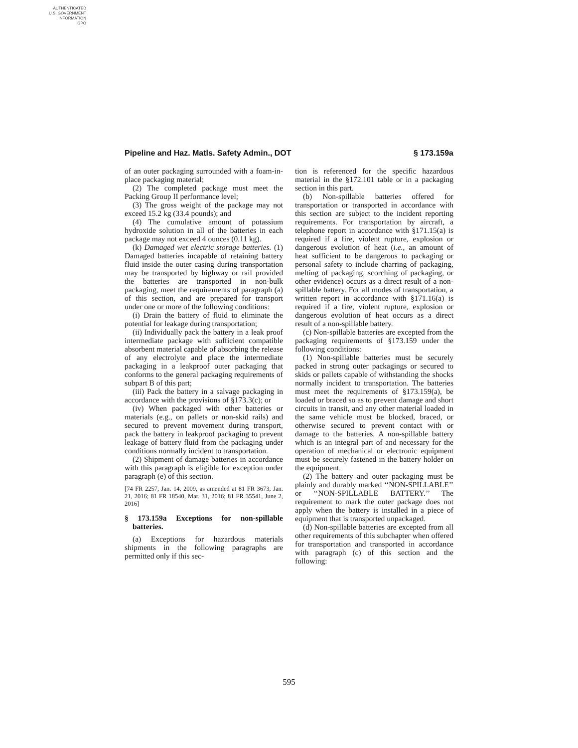AUTHENTICATED
U.S. GOVERNMENT
INFORMATION
GPO
Pipeline and Haz. Matls. Safety Admin., DOT § 173.159a
of an outer packaging surrounded with a foam-in-place packaging material;
(2) The completed package must meet the Packing Group II performance level;
(3) The gross weight of the package may not exceed 15.2 kg (33.4 pounds); and
(4) The cumulative amount of potassium hydroxide solution in all of the batteries in each package may not exceed 4 ounces (0.11 kg).
(k) Damaged wet electric storage batteries. (1) Damaged batteries incapable of retaining battery fluid inside the outer casing during transportation may be transported by highway or rail provided the batteries are transported in non-bulk packaging, meet the requirements of paragraph (a) of this section, and are prepared for transport under one or more of the following conditions:
(i) Drain the battery of fluid to eliminate the potential for leakage during transportation;
(ii) Individually pack the battery in a leak proof intermediate package with sufficient compatible absorbent material capable of absorbing the release of any electrolyte and place the intermediate packaging in a leakproof outer packaging that conforms to the general packaging requirements of subpart B of this part;
(iii) Pack the battery in a salvage packaging in accordance with the provisions of §173.3(c); or
(iv) When packaged with other batteries or materials (e.g., on pallets or non-skid rails) and secured to prevent movement during transport, pack the battery in leakproof packaging to prevent leakage of battery fluid from the packaging under conditions normally incident to transportation.
(2) Shipment of damage batteries in accordance with this paragraph is eligible for exception under paragraph (e) of this section.
[74 FR 2257, Jan. 14, 2009, as amended at 81 FR 3673, Jan. 21, 2016; 81 FR 18540, Mar. 31, 2016; 81 FR 35541, June 2, 2016]
§ 173.159a Exceptions for non-spillable batteries.
(a) Exceptions for hazardous materials shipments in the following paragraphs are permitted only if this sec-
tion is referenced for the specific hazardous material in the §172.101 table or in a packaging section in this part.
(b) Non-spillable batteries offered for transportation or transported in accordance with this section are subject to the incident reporting requirements. For transportation by aircraft, a telephone report in accordance with §171.15(a) is required if a fire, violent rupture, explosion or dangerous evolution of heat (i.e., an amount of heat sufficient to be dangerous to packaging or personal safety to include charring of packaging, melting of packaging, scorching of packaging, or other evidence) occurs as a direct result of a non-spillable battery. For all modes of transportation, a written report in accordance with §171.16(a) is required if a fire, violent rupture, explosion or dangerous evolution of heat occurs as a direct result of a non-spillable battery.
(c) Non-spillable batteries are excepted from the packaging requirements of §173.159 under the following conditions:
(1) Non-spillable batteries must be securely packed in strong outer packagings or secured to skids or pallets capable of withstanding the shocks normally incident to transportation. The batteries must meet the requirements of §173.159(a), be loaded or braced so as to prevent damage and short circuits in transit, and any other material loaded in the same vehicle must be blocked, braced, or otherwise secured to prevent contact with or damage to the batteries. A non-spillable battery which is an integral part of and necessary for the operation of mechanical or electronic equipment must be securely fastened in the battery holder on the equipment.
(2) The battery and outer packaging must be plainly and durably marked ‘‘NON-SPILLABLE’’ or ‘‘NON-SPILLABLE BATTERY.’’ The requirement to mark the outer package does not apply when the battery is installed in a piece of equipment that is transported unpackaged.
(d) Non-spillable batteries are excepted from all other requirements of this subchapter when offered for transportation and transported in accordance with paragraph (c) of this section and the following:
595